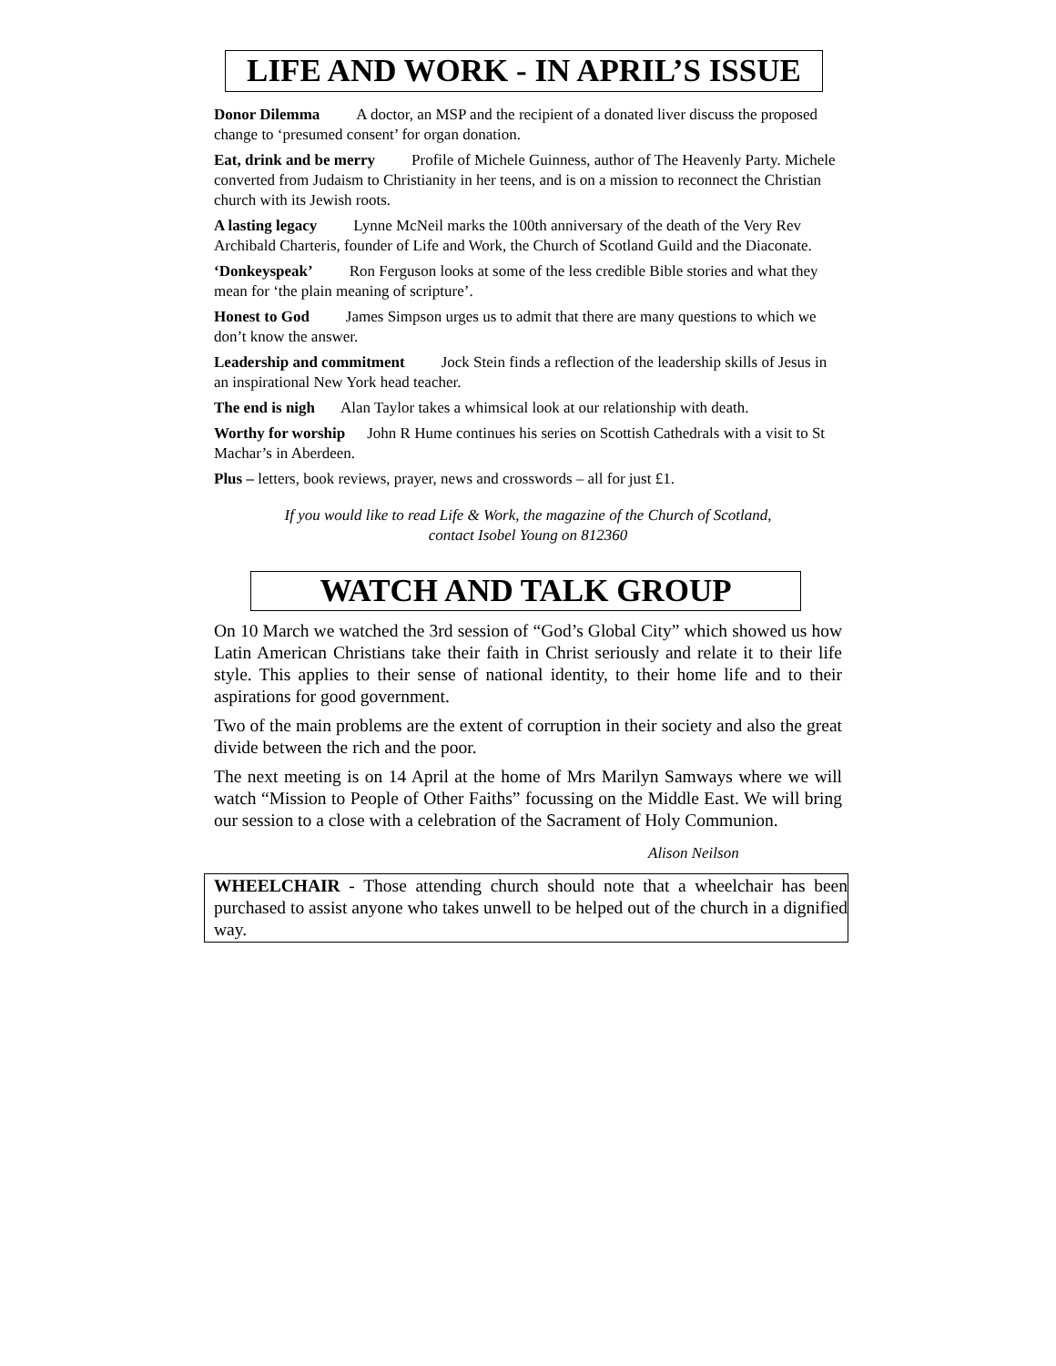LIFE AND WORK - IN APRIL’S ISSUE
Donor Dilemma A doctor, an MSP and the recipient of a donated liver discuss the proposed change to ‘presumed consent’ for organ donation.
Eat, drink and be merry Profile of Michele Guinness, author of The Heavenly Party. Michele converted from Judaism to Christianity in her teens, and is on a mission to reconnect the Christian church with its Jewish roots.
A lasting legacy Lynne McNeil marks the 100th anniversary of the death of the Very Rev Archibald Charteris, founder of Life and Work, the Church of Scotland Guild and the Diaconate.
‘Donkeyspeak’ Ron Ferguson looks at some of the less credible Bible stories and what they mean for ‘the plain meaning of scripture’.
Honest to God James Simpson urges us to admit that there are many questions to which we don’t know the answer.
Leadership and commitment Jock Stein finds a reflection of the leadership skills of Jesus in an inspirational New York head teacher.
The end is nigh Alan Taylor takes a whimsical look at our relationship with death.
Worthy for worship John R Hume continues his series on Scottish Cathedrals with a visit to St Machar’s in Aberdeen.
Plus – letters, book reviews, prayer, news and crosswords – all for just £1.
If you would like to read Life & Work, the magazine of the Church of Scotland,
contact Isobel Young on 812360
WATCH AND TALK GROUP
On 10 March we watched the 3rd session of “God’s Global City” which showed us how Latin American Christians take their faith in Christ seriously and relate it to their life style. This applies to their sense of national identity, to their home life and to their aspirations for good government.
Two of the main problems are the extent of corruption in their society and also the great divide between the rich and the poor.
The next meeting is on 14 April at the home of Mrs Marilyn Samways where we will watch “Mission to People of Other Faiths” focussing on the Middle East. We will bring our session to a close with a celebration of the Sacrament of Holy Communion.
Alison Neilson
WHEELCHAIR - Those attending church should note that a wheelchair has been purchased to assist anyone who takes unwell to be helped out of the church in a dignified way.